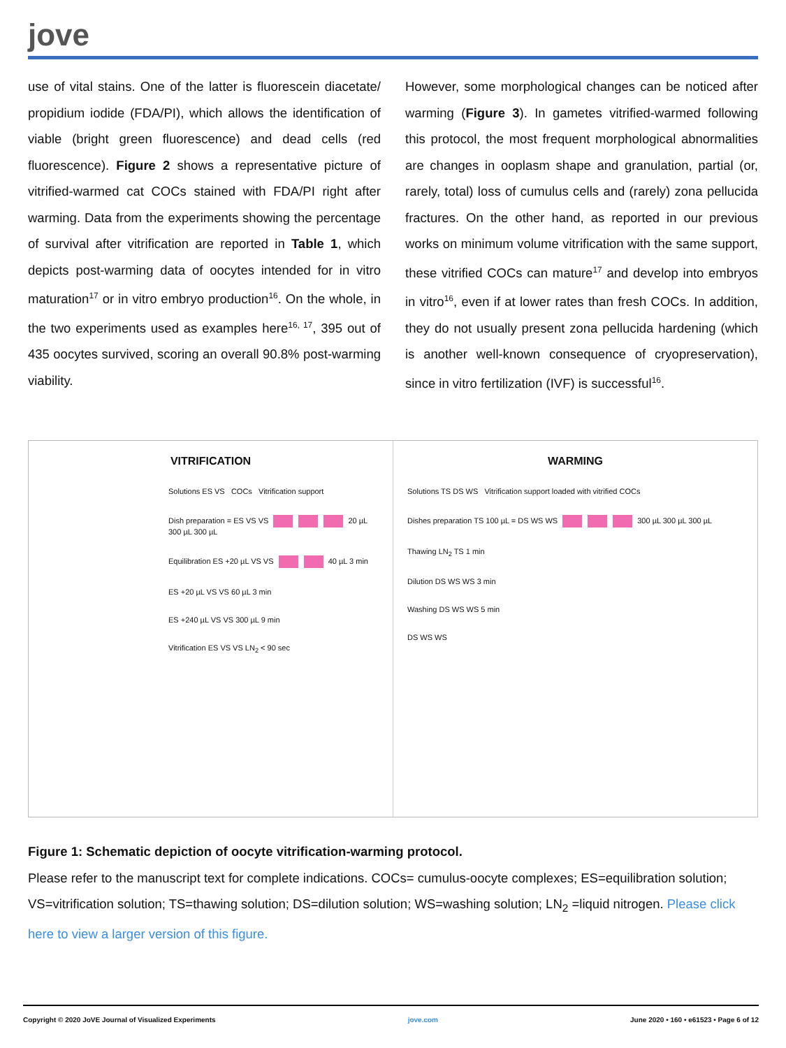jove
use of vital stains. One of the latter is fluorescein diacetate/ propidium iodide (FDA/PI), which allows the identification of viable (bright green fluorescence) and dead cells (red fluorescence). Figure 2 shows a representative picture of vitrified-warmed cat COCs stained with FDA/PI right after warming. Data from the experiments showing the percentage of survival after vitrification are reported in Table 1, which depicts post-warming data of oocytes intended for in vitro maturation<sup>17</sup> or in vitro embryo production<sup>16</sup>. On the whole, in the two experiments used as examples here<sup>16, 17</sup>, 395 out of 435 oocytes survived, scoring an overall 90.8% post-warming viability.
However, some morphological changes can be noticed after warming (Figure 3). In gametes vitrified-warmed following this protocol, the most frequent morphological abnormalities are changes in ooplasm shape and granulation, partial (or, rarely, total) loss of cumulus cells and (rarely) zona pellucida fractures. On the other hand, as reported in our previous works on minimum volume vitrification with the same support, these vitrified COCs can mature<sup>17</sup> and develop into embryos in vitro<sup>16</sup>, even if at lower rates than fresh COCs. In addition, they do not usually present zona pellucida hardening (which is another well-known consequence of cryopreservation), since in vitro fertilization (IVF) is successful<sup>16</sup>.
VITRIFICATION
Solutions ES VS COCs Vitrification support
Dish preparation = ES VS VS 20 µL 300 µL 300 µL
Equilibration ES +20 µL VS VS 40 µL 3 min
ES +20 µL VS VS 60 µL 3 min
ES +240 µL VS VS 300 µL 9 min
Vitrification ES VS VS LN<sub>2</sub> < 90 sec
WARMING
Solutions TS DS WS Vitrification support loaded with vitrified COCs
Dishes preparation TS 100 µL = DS WS WS 300 µL 300 µL 300 µL
Thawing LN<sub>2</sub> TS 1 min
Dilution DS WS WS 3 min
Washing DS WS WS 5 min
DS WS WS
Figure 1: Schematic depiction of oocyte vitrification-warming protocol.
Please refer to the manuscript text for complete indications. COCs= cumulus-oocyte complexes; ES=equilibration solution; VS=vitrification solution; TS=thawing solution; DS=dilution solution; WS=washing solution; LN<sub>2</sub> =liquid nitrogen. Please click here to view a larger version of this figure.
Copyright © 2020 JoVE Journal of Visualized Experiments jove.com June 2020 • 160 • e61523 • Page 6 of 12